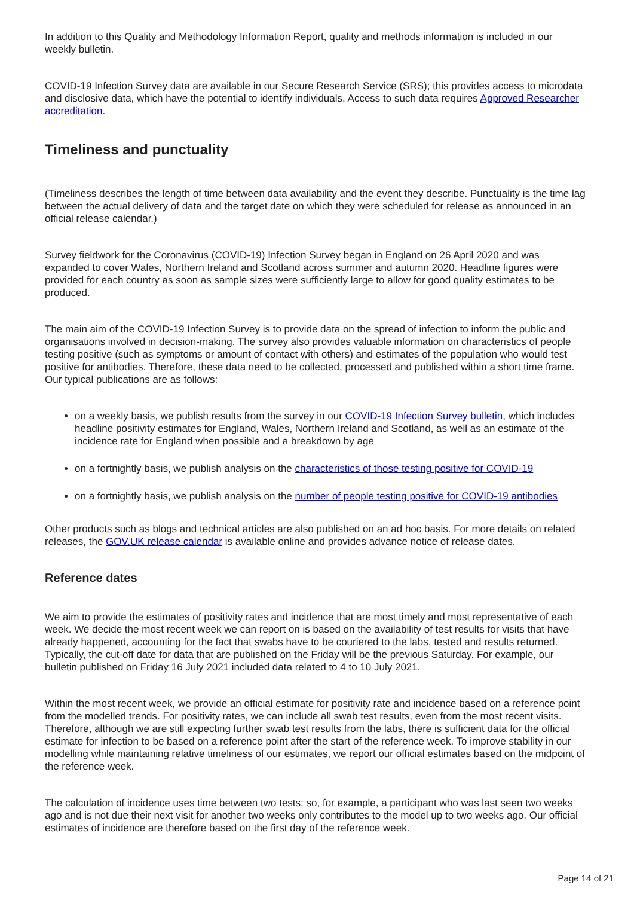In addition to this Quality and Methodology Information Report, quality and methods information is included in our weekly bulletin.
COVID-19 Infection Survey data are available in our Secure Research Service (SRS); this provides access to microdata and disclosive data, which have the potential to identify individuals. Access to such data requires Approved Researcher accreditation.
Timeliness and punctuality
(Timeliness describes the length of time between data availability and the event they describe. Punctuality is the time lag between the actual delivery of data and the target date on which they were scheduled for release as announced in an official release calendar.)
Survey fieldwork for the Coronavirus (COVID-19) Infection Survey began in England on 26 April 2020 and was expanded to cover Wales, Northern Ireland and Scotland across summer and autumn 2020. Headline figures were provided for each country as soon as sample sizes were sufficiently large to allow for good quality estimates to be produced.
The main aim of the COVID-19 Infection Survey is to provide data on the spread of infection to inform the public and organisations involved in decision-making. The survey also provides valuable information on characteristics of people testing positive (such as symptoms or amount of contact with others) and estimates of the population who would test positive for antibodies. Therefore, these data need to be collected, processed and published within a short time frame. Our typical publications are as follows:
on a weekly basis, we publish results from the survey in our COVID-19 Infection Survey bulletin, which includes headline positivity estimates for England, Wales, Northern Ireland and Scotland, as well as an estimate of the incidence rate for England when possible and a breakdown by age
on a fortnightly basis, we publish analysis on the characteristics of those testing positive for COVID-19
on a fortnightly basis, we publish analysis on the number of people testing positive for COVID-19 antibodies
Other products such as blogs and technical articles are also published on an ad hoc basis. For more details on related releases, the GOV.UK release calendar is available online and provides advance notice of release dates.
Reference dates
We aim to provide the estimates of positivity rates and incidence that are most timely and most representative of each week. We decide the most recent week we can report on is based on the availability of test results for visits that have already happened, accounting for the fact that swabs have to be couriered to the labs, tested and results returned. Typically, the cut-off date for data that are published on the Friday will be the previous Saturday. For example, our bulletin published on Friday 16 July 2021 included data related to 4 to 10 July 2021.
Within the most recent week, we provide an official estimate for positivity rate and incidence based on a reference point from the modelled trends. For positivity rates, we can include all swab test results, even from the most recent visits. Therefore, although we are still expecting further swab test results from the labs, there is sufficient data for the official estimate for infection to be based on a reference point after the start of the reference week. To improve stability in our modelling while maintaining relative timeliness of our estimates, we report our official estimates based on the midpoint of the reference week.
The calculation of incidence uses time between two tests; so, for example, a participant who was last seen two weeks ago and is not due their next visit for another two weeks only contributes to the model up to two weeks ago. Our official estimates of incidence are therefore based on the first day of the reference week.
Page 14 of 21